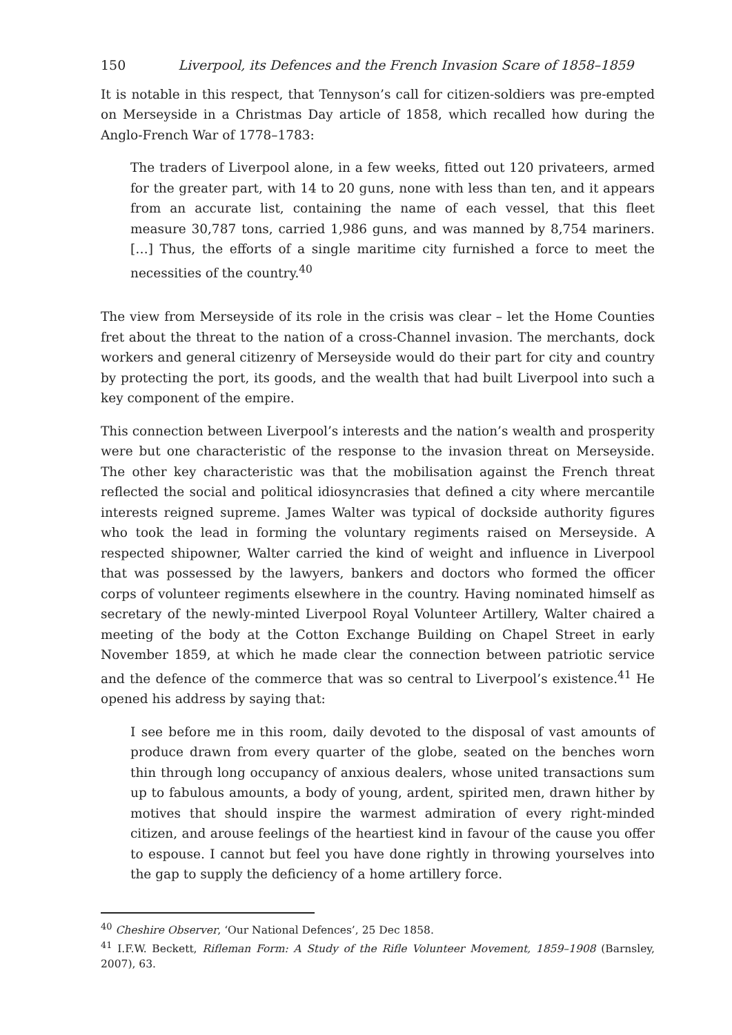150 Liverpool, its Defences and the French Invasion Scare of 1858–1859
It is notable in this respect, that Tennyson’s call for citizen-soldiers was pre-empted on Merseyside in a Christmas Day article of 1858, which recalled how during the Anglo-French War of 1778–1783:
The traders of Liverpool alone, in a few weeks, fitted out 120 privateers, armed for the greater part, with 14 to 20 guns, none with less than ten, and it appears from an accurate list, containing the name of each vessel, that this fleet measure 30,787 tons, carried 1,986 guns, and was manned by 8,754 mariners. […] Thus, the efforts of a single maritime city furnished a force to meet the necessities of the country.<sup>40</sup>
The view from Merseyside of its role in the crisis was clear – let the Home Counties fret about the threat to the nation of a cross-Channel invasion. The merchants, dock workers and general citizenry of Merseyside would do their part for city and country by protecting the port, its goods, and the wealth that had built Liverpool into such a key component of the empire.
This connection between Liverpool’s interests and the nation’s wealth and prosperity were but one characteristic of the response to the invasion threat on Merseyside. The other key characteristic was that the mobilisation against the French threat reflected the social and political idiosyncrasies that defined a city where mercantile interests reigned supreme. James Walter was typical of dockside authority figures who took the lead in forming the voluntary regiments raised on Merseyside. A respected shipowner, Walter carried the kind of weight and influence in Liverpool that was possessed by the lawyers, bankers and doctors who formed the officer corps of volunteer regiments elsewhere in the country. Having nominated himself as secretary of the newly-minted Liverpool Royal Volunteer Artillery, Walter chaired a meeting of the body at the Cotton Exchange Building on Chapel Street in early November 1859, at which he made clear the connection between patriotic service and the defence of the commerce that was so central to Liverpool’s existence.<sup>41</sup> He opened his address by saying that:
I see before me in this room, daily devoted to the disposal of vast amounts of produce drawn from every quarter of the globe, seated on the benches worn thin through long occupancy of anxious dealers, whose united transactions sum up to fabulous amounts, a body of young, ardent, spirited men, drawn hither by motives that should inspire the warmest admiration of every right-minded citizen, and arouse feelings of the heartiest kind in favour of the cause you offer to espouse. I cannot but feel you have done rightly in throwing yourselves into the gap to supply the deficiency of a home artillery force.
<sup>40</sup> Cheshire Observer, ‘Our National Defences’, 25 Dec 1858.
<sup>41</sup> I.F.W. Beckett, Rifleman Form: A Study of the Rifle Volunteer Movement, 1859–1908 (Barnsley, 2007), 63.